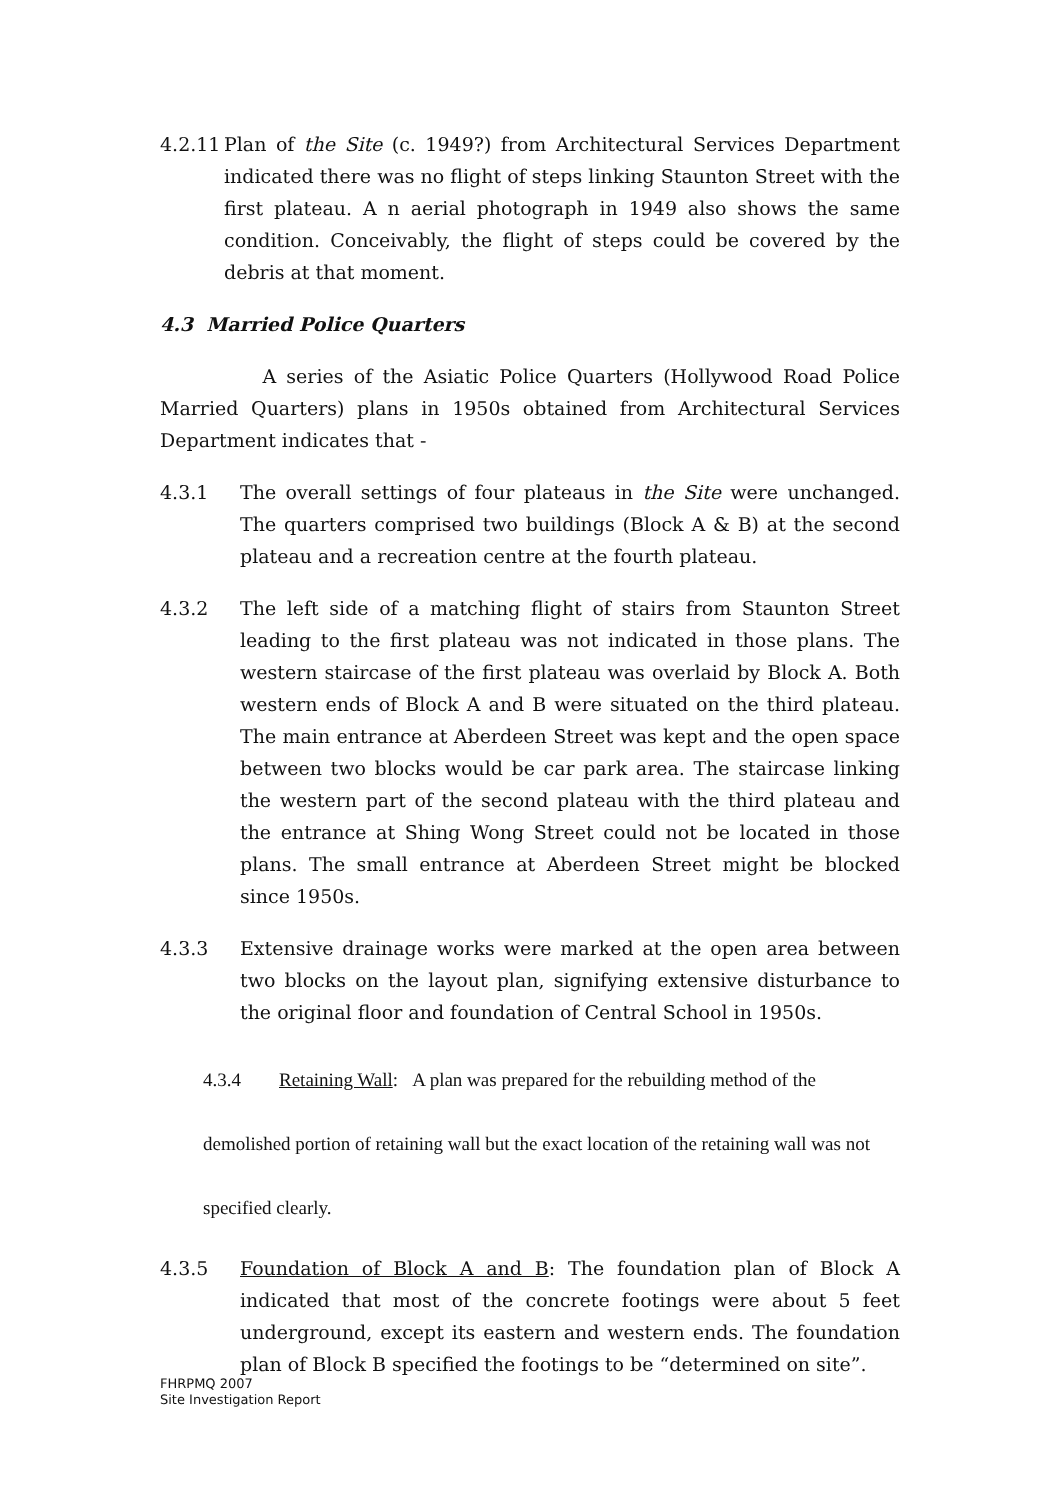4.2.11 Plan of the Site (c. 1949?) from Architectural Services Department indicated there was no flight of steps linking Staunton Street with the first plateau. A n aerial photograph in 1949 also shows the same condition. Conceivably, the flight of steps could be covered by the debris at that moment.
4.3 Married Police Quarters
A series of the Asiatic Police Quarters (Hollywood Road Police Married Quarters) plans in 1950s obtained from Architectural Services Department indicates that -
4.3.1 The overall settings of four plateaus in the Site were unchanged. The quarters comprised two buildings (Block A & B) at the second plateau and a recreation centre at the fourth plateau.
4.3.2 The left side of a matching flight of stairs from Staunton Street leading to the first plateau was not indicated in those plans. The western staircase of the first plateau was overlaid by Block A. Both western ends of Block A and B were situated on the third plateau. The main entrance at Aberdeen Street was kept and the open space between two blocks would be car park area. The staircase linking the western part of the second plateau with the third plateau and the entrance at Shing Wong Street could not be located in those plans. The small entrance at Aberdeen Street might be blocked since 1950s.
4.3.3 Extensive drainage works were marked at the open area between two blocks on the layout plan, signifying extensive disturbance to the original floor and foundation of Central School in 1950s.
4.3.4 Retaining Wall: A plan was prepared for the rebuilding method of the demolished portion of retaining wall but the exact location of the retaining wall was not specified clearly.
4.3.5 Foundation of Block A and B: The foundation plan of Block A indicated that most of the concrete footings were about 5 feet underground, except its eastern and western ends. The foundation plan of Block B specified the footings to be “determined on site”.
FHRPMQ 2007
Site Investigation Report